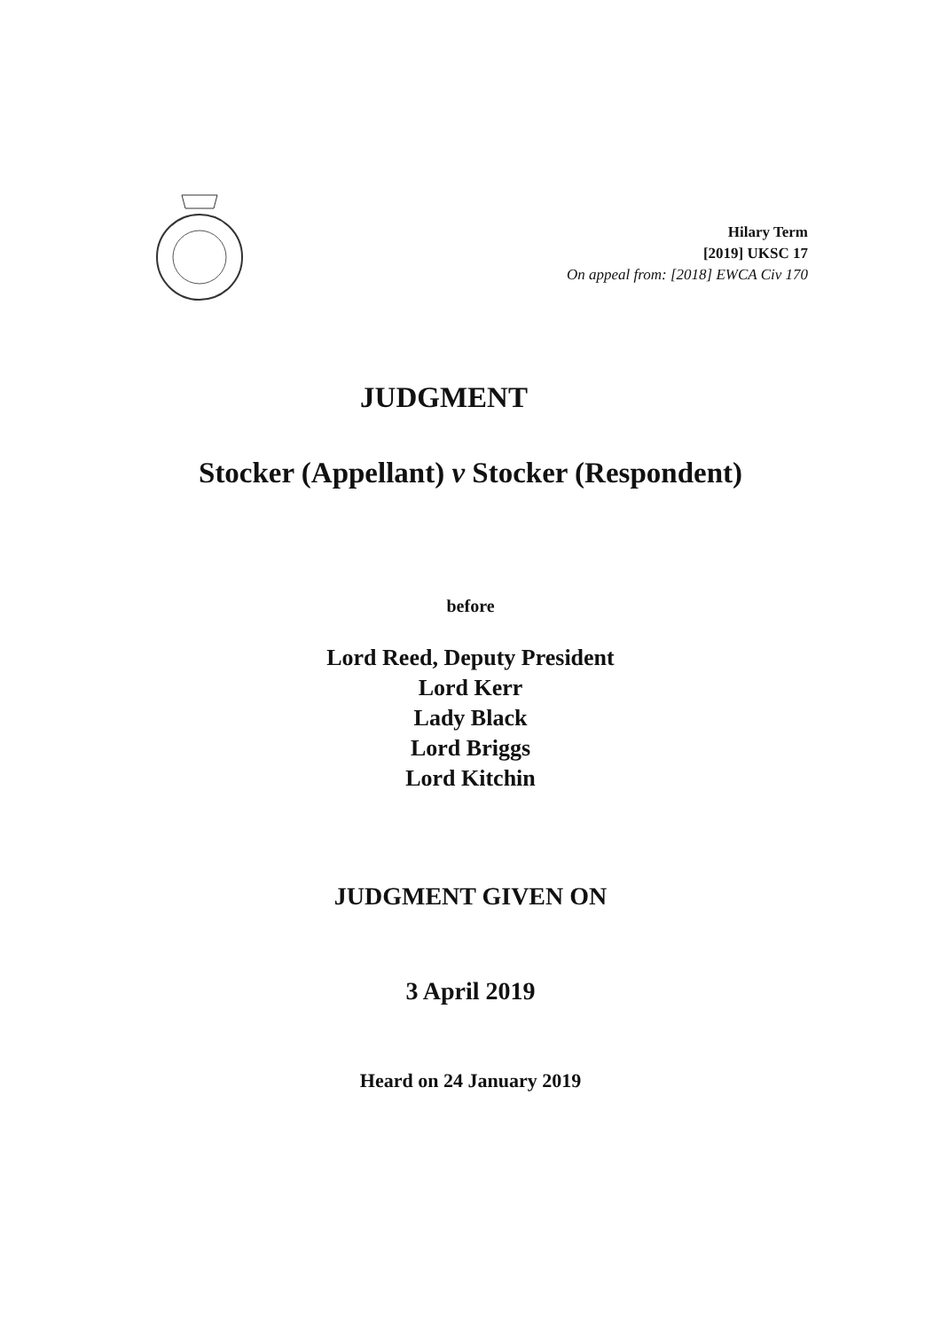Hilary Term
[2019] UKSC 17
On appeal from: [2018] EWCA Civ 170
JUDGMENT
Stocker (Appellant) v Stocker (Respondent)
before
Lord Reed, Deputy President
Lord Kerr
Lady Black
Lord Briggs
Lord Kitchin
JUDGMENT GIVEN ON
3 April 2019
Heard on 24 January 2019